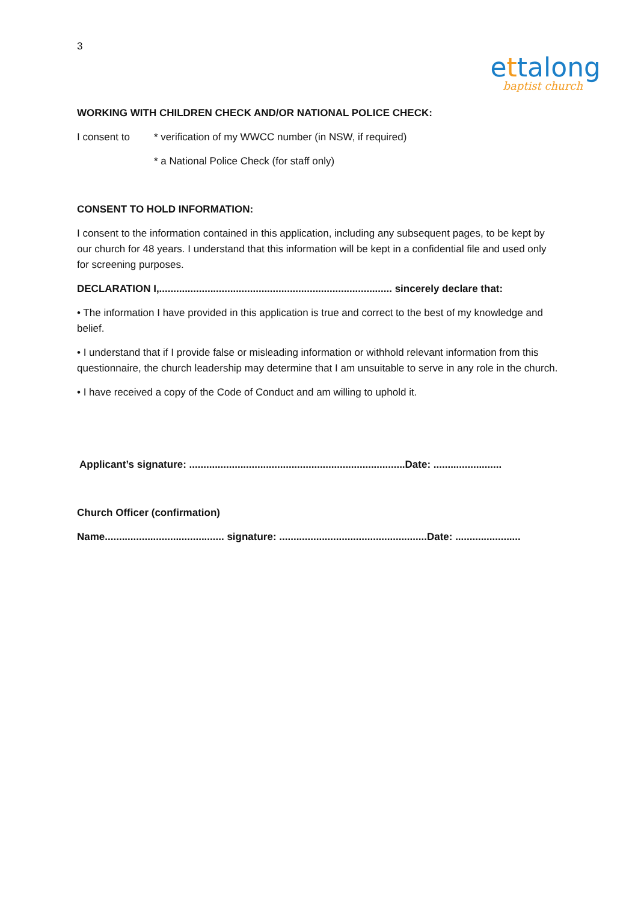3
ettalong
baptist church
WORKING WITH CHILDREN CHECK AND/OR NATIONAL POLICE CHECK:
I consent to * verification of my WWCC number (in NSW, if required)
* a National Police Check (for staff only)
CONSENT TO HOLD INFORMATION:
I consent to the information contained in this application, including any subsequent pages, to be kept by our church for 48 years. I understand that this information will be kept in a confidential file and used only for screening purposes.
DECLARATION I,.................................................................................. sincerely declare that:
• The information I have provided in this application is true and correct to the best of my knowledge and belief.
• I understand that if I provide false or misleading information or withhold relevant information from this questionnaire, the church leadership may determine that I am unsuitable to serve in any role in the church.
• I have received a copy of the Code of Conduct and am willing to uphold it.
Applicant’s signature: ............................................................................Date: ........................
Church Officer (confirmation)
Name.......................................... signature: ....................................................Date: .......................